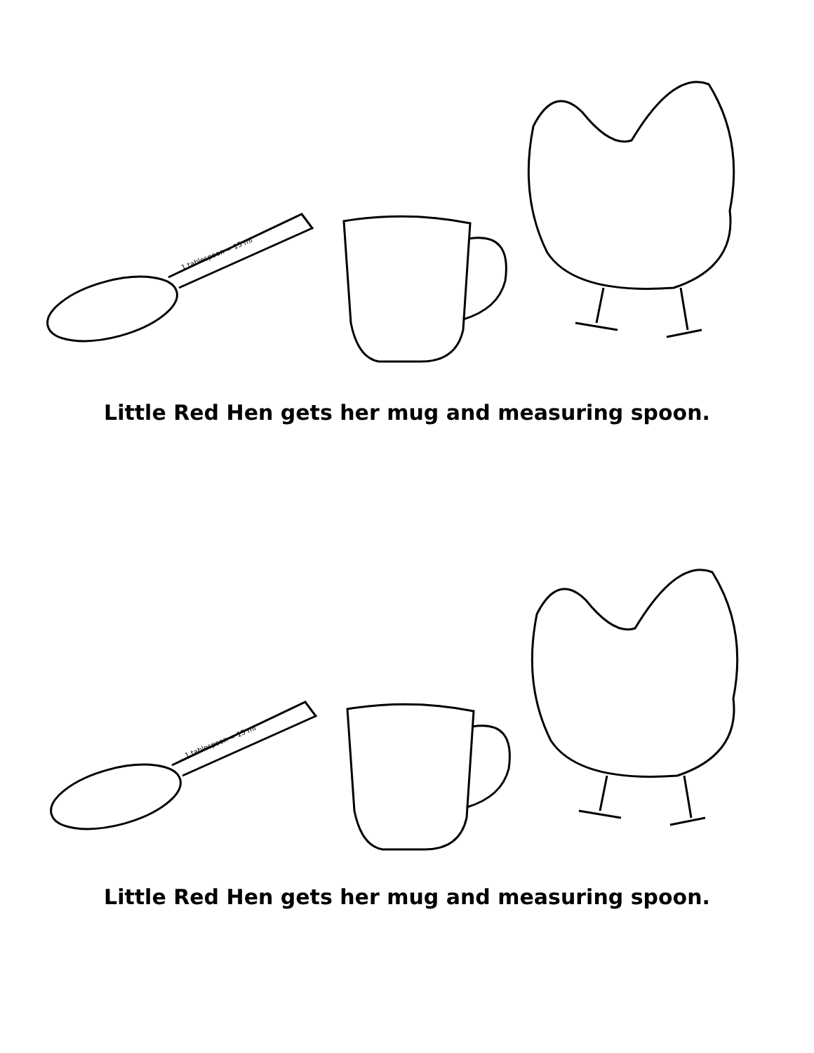1 tablespoon = 15 ml
Little Red Hen gets her mug and measuring spoon.
1 tablespoon = 15 ml
Little Red Hen gets her mug and measuring spoon.